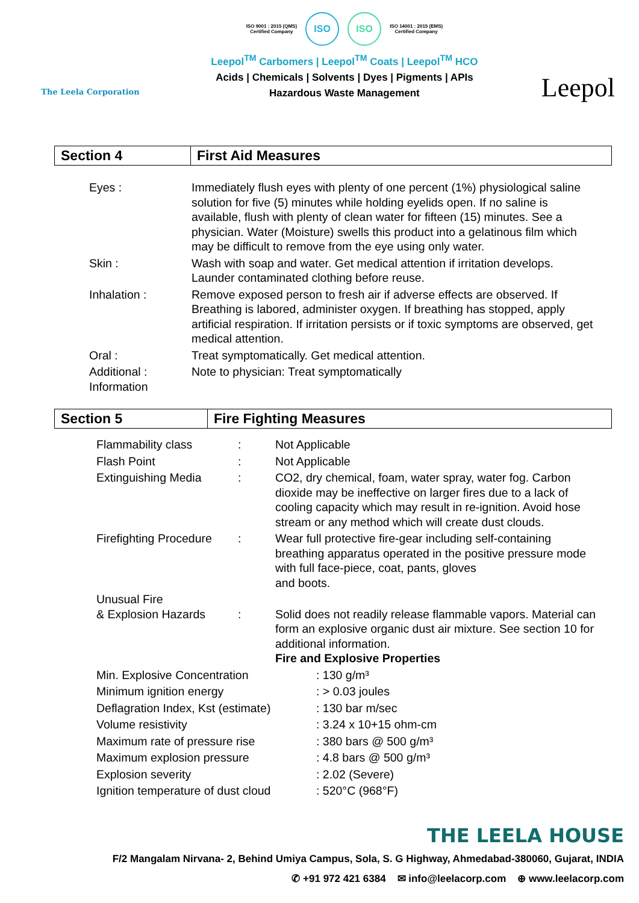The Leela Corporation
ISO 9001 : 2015 (QMS)
Certified Company
ISO ISO
ISO 14001 : 2015 (EMS)
Certified Company
Leepol<sup>TM</sup> Carbomers | Leepol<sup>TM</sup> Coats | Leepol<sup>TM</sup> HCO
Acids | Chemicals | Solvents | Dyes | Pigments | APIs
Hazardous Waste Management
Leepol
Section 4 First Aid Measures
| Eyes : | Immediately flush eyes with plenty of one percent (1%) physiological saline solution for five (5) minutes while holding eyelids open. If no saline is available, flush with plenty of clean water for fifteen (15) minutes. See a physician. Water (Moisture) swells this product into a gelatinous film which may be difficult to remove from the eye using only water. |
| Skin : | Wash with soap and water. Get medical attention if irritation develops. Launder contaminated clothing before reuse. |
| Inhalation : | Remove exposed person to fresh air if adverse effects are observed. If Breathing is labored, administer oxygen. If breathing has stopped, apply artificial respiration. If irritation persists or if toxic symptoms are observed, get medical attention. |
| Oral : | Treat symptomatically. Get medical attention. |
| Additional : Information | Note to physician: Treat symptomatically |
Section 5 Fire Fighting Measures
| Flammability class | : | Not Applicable |
| Flash Point | : | Not Applicable |
| Extinguishing Media | : | CO2, dry chemical, foam, water spray, water fog. Carbon dioxide may be ineffective on larger fires due to a lack of cooling capacity which may result in re-ignition. Avoid hose stream or any method which will create dust clouds. |
| Firefighting Procedure | : | Wear full protective fire-gear including self-containing breathing apparatus operated in the positive pressure mode with full face-piece, coat, pants, gloves and boots. |
| Unusual Fire & Explosion Hazards | : | Solid does not readily release flammable vapors. Material can form an explosive organic dust air mixture. See section 10 for additional information. Fire and Explosive Properties |
| Min. Explosive Concentration | : 130 g/m³ |
| Minimum ignition energy | : > 0.03 joules |
| Deflagration Index, Kst (estimate) | : 130 bar m/sec |
| Volume resistivity | : 3.24 x 10+15 ohm-cm |
| Maximum rate of pressure rise | : 380 bars @ 500 g/m³ |
| Maximum explosion pressure | : 4.8 bars @ 500 g/m³ |
| Explosion severity | : 2.02 (Severe) |
| Ignition temperature of dust cloud | : 520°C (968°F) |
THE LEELA HOUSE
F/2 Mangalam Nirvana- 2, Behind Umiya Campus, Sola, S. G Highway, Ahmedabad-380060, Gujarat, INDIA
✆ +91 972 421 6384 ✉ info@leelacorp.com ⊕ www.leelacorp.com